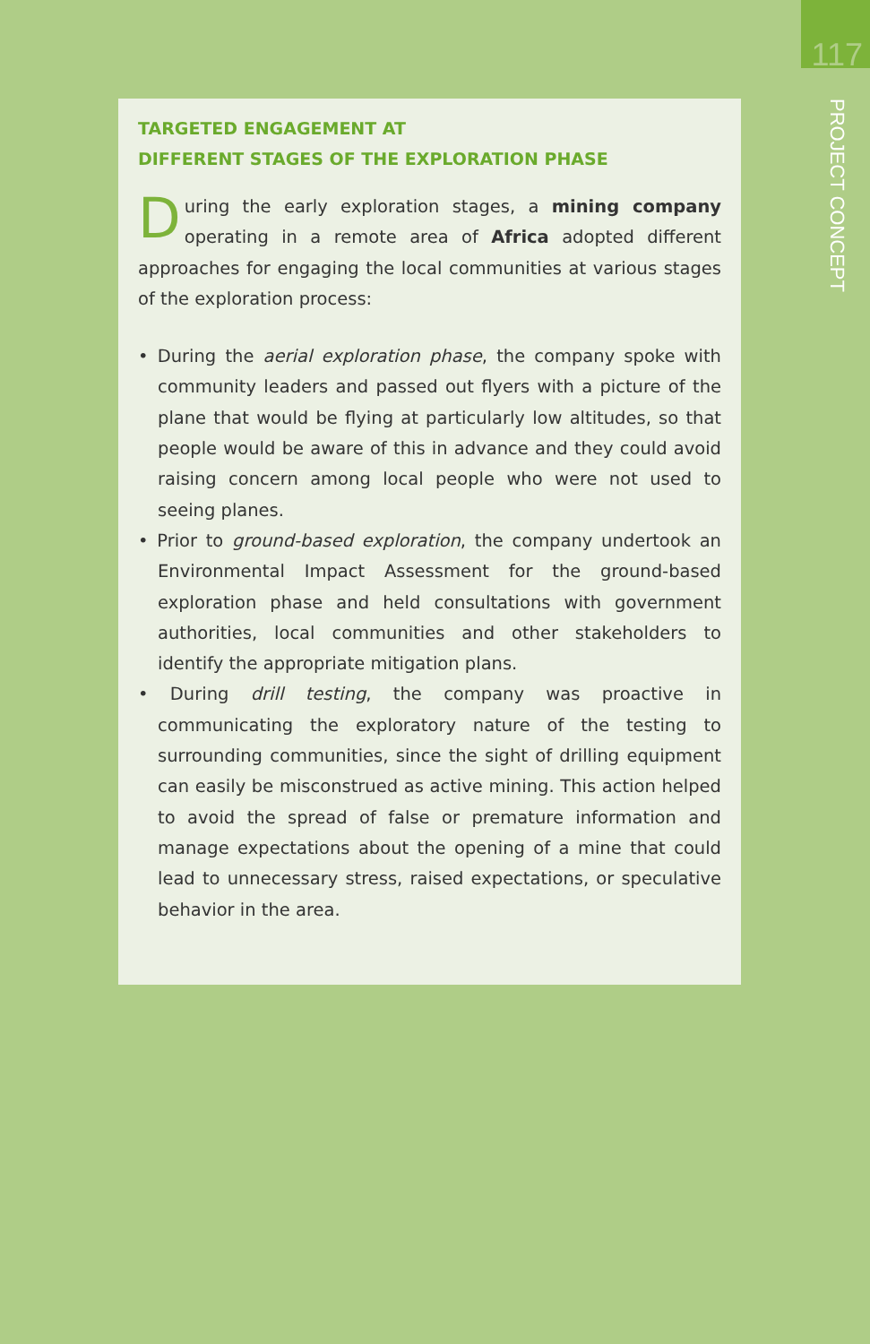117
PROJECT CONCEPT
TARGETED ENGAGEMENT AT
DIFFERENT STAGES OF THE EXPLORATION PHASE
During the early exploration stages, a mining company operating in a remote area of Africa adopted different approaches for engaging the local communities at various stages of the exploration process:
• During the aerial exploration phase, the company spoke with community leaders and passed out flyers with a picture of the plane that would be flying at particularly low altitudes, so that people would be aware of this in advance and they could avoid raising concern among local people who were not used to seeing planes.
• Prior to ground-based exploration, the company undertook an Environmental Impact Assessment for the ground-based exploration phase and held consultations with government authorities, local communities and other stakeholders to identify the appropriate mitigation plans.
• During drill testing, the company was proactive in communicating the exploratory nature of the testing to surrounding communities, since the sight of drilling equipment can easily be misconstrued as active mining. This action helped to avoid the spread of false or premature information and manage expectations about the opening of a mine that could lead to unnecessary stress, raised expectations, or speculative behavior in the area.